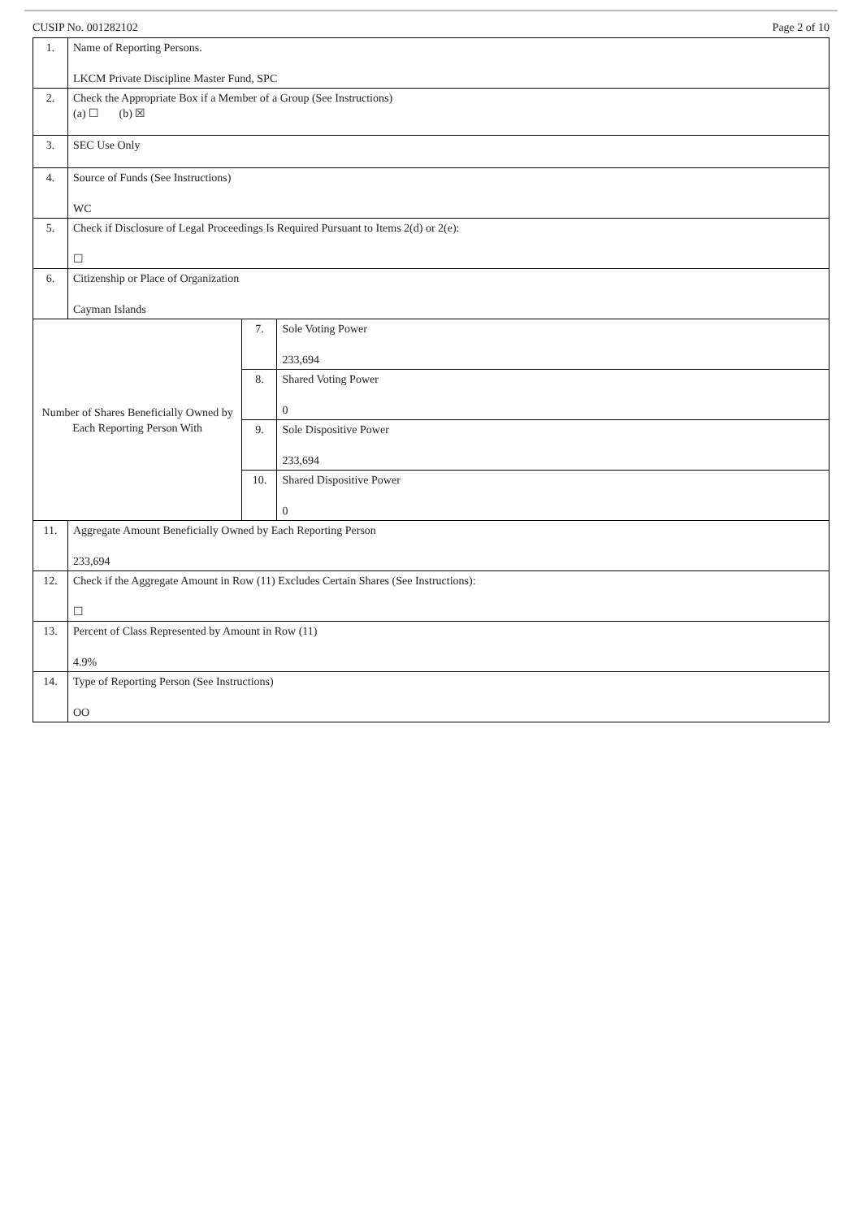CUSIP No. 001282102 Page 2 of 10
| 1. | Name of Reporting Persons. LKCM Private Discipline Master Fund, SPC | | |
| 2. | Check the Appropriate Box if a Member of a Group (See Instructions) (a) ☐ (b) ☒ | | |
| 3. | SEC Use Only | | |
| 4. | Source of Funds (See Instructions) WC | | |
| 5. | Check if Disclosure of Legal Proceedings Is Required Pursuant to Items 2(d) or 2(e): ☐ | | |
| 6. | Citizenship or Place of Organization Cayman Islands | | |
| Number of Shares Beneficially Owned by Each Reporting Person With | | 7. | Sole Voting Power 233,694 |
| | | 8. | Shared Voting Power 0 |
| | | 9. | Sole Dispositive Power 233,694 |
| | | 10. | Shared Dispositive Power 0 |
| 11. | Aggregate Amount Beneficially Owned by Each Reporting Person 233,694 | | |
| 12. | Check if the Aggregate Amount in Row (11) Excludes Certain Shares (See Instructions): ☐ | | |
| 13. | Percent of Class Represented by Amount in Row (11) 4.9% | | |
| 14. | Type of Reporting Person (See Instructions) OO | | |